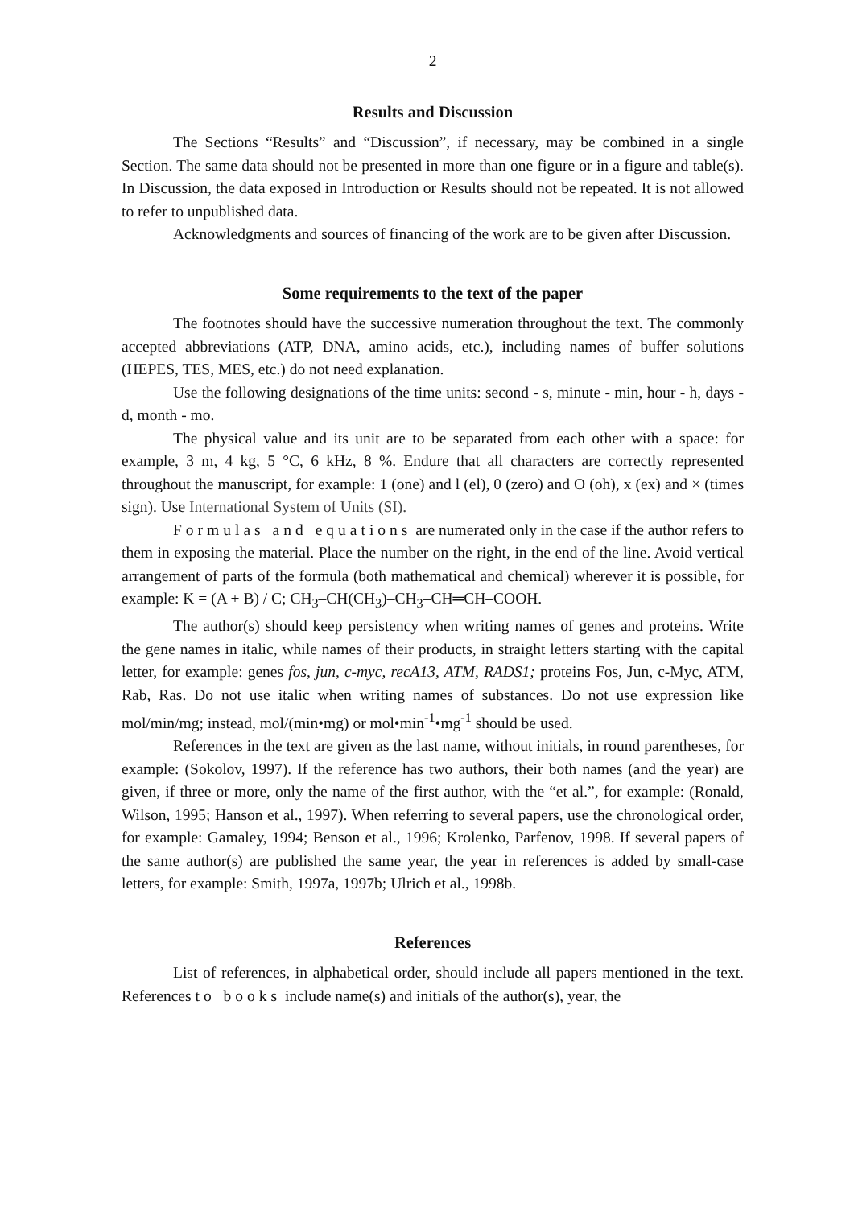2
Results and Discussion
The Sections “Results” and “Discussion”, if necessary, may be combined in a single Section. The same data should not be presented in more than one figure or in a figure and table(s). In Discussion, the data exposed in Introduction or Results should not be repeated. It is not allowed to refer to unpublished data.
Acknowledgments and sources of financing of the work are to be given after Discussion.
Some requirements to the text of the paper
The footnotes should have the successive numeration throughout the text. The commonly accepted abbreviations (ATP, DNA, amino acids, etc.), including names of buffer solutions (HEPES, TES, MES, etc.) do not need explanation.
Use the following designations of the time units: second - s, minute - min, hour - h, days - d, month - mo.
The physical value and its unit are to be separated from each other with a space: for example, 3 m, 4 kg, 5 °C, 6 kHz, 8 %. Endure that all characters are correctly represented throughout the manuscript, for example: 1 (one) and l (el), 0 (zero) and O (oh), x (ex) and × (times sign). Use International System of Units (SI).
Formulas and equations are numerated only in the case if the author refers to them in exposing the material. Place the number on the right, in the end of the line. Avoid vertical arrangement of parts of the formula (both mathematical and chemical) wherever it is possible, for example: K = (A + B) / C; CH<sub>3</sub>–CH(CH<sub>3</sub>)–CH<sub>3</sub>–CH═CH–COOH.
The author(s) should keep persistency when writing names of genes and proteins. Write the gene names in italic, while names of their products, in straight letters starting with the capital letter, for example: genes fos, jun, c-myc, recA13, ATM, RADS1; proteins Fos, Jun, c-Myc, ATM, Rab, Ras. Do not use italic when writing names of substances. Do not use expression like mol/min/mg; instead, mol/(min•mg) or mol•min<sup>-1</sup>•mg<sup>-1</sup> should be used.
References in the text are given as the last name, without initials, in round parentheses, for example: (Sokolov, 1997). If the reference has two authors, their both names (and the year) are given, if three or more, only the name of the first author, with the “et al.”, for example: (Ronald, Wilson, 1995; Hanson et al., 1997). When referring to several papers, use the chronological order, for example: Gamaley, 1994; Benson et al., 1996; Krolenko, Parfenov, 1998. If several papers of the same author(s) are published the same year, the year in references is added by small-case letters, for example: Smith, 1997a, 1997b; Ulrich et al., 1998b.
References
List of references, in alphabetical order, should include all papers mentioned in the text. References to books include name(s) and initials of the author(s), year, the